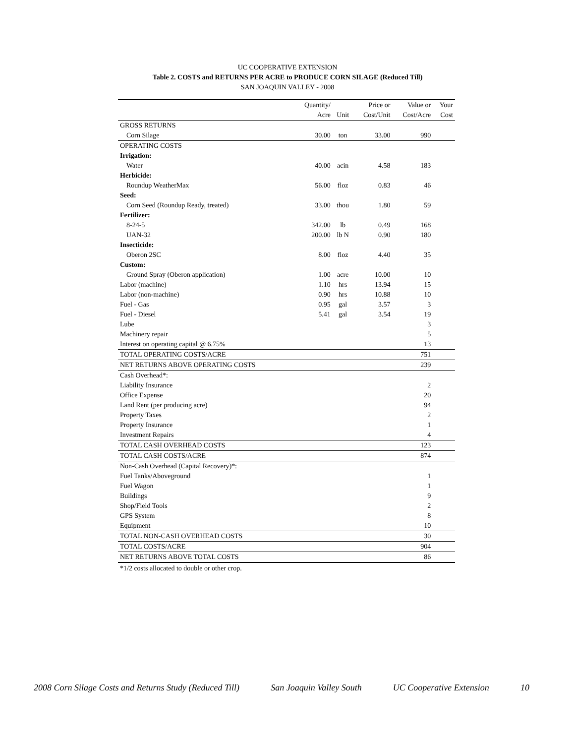UC COOPERATIVE EXTENSION
Table 2. COSTS and RETURNS PER ACRE to PRODUCE CORN SILAGE (Reduced Till)
SAN JOAQUIN VALLEY - 2008
| | Quantity/ | | Price or | Value or | Your |
| --- | --- | --- | --- | --- | --- |
| | Acre | Unit | Cost/Unit | Cost/Acre | Cost |
| GROSS RETURNS | | | | | |
| Corn Silage | 30.00 | ton | 33.00 | 990 | |
| OPERATING COSTS | | | | | |
| Irrigation: | | | | | |
| Water | 40.00 | acin | 4.58 | 183 | |
| Herbicide: | | | | | |
| Roundup WeatherMax | 56.00 | floz | 0.83 | 46 | |
| Seed: | | | | | |
| Corn Seed (Roundup Ready, treated) | 33.00 | thou | 1.80 | 59 | |
| Fertilizer: | | | | | |
| 8-24-5 | 342.00 | lb | 0.49 | 168 | |
| UAN-32 | 200.00 | lb N | 0.90 | 180 | |
| Insecticide: | | | | | |
| Oberon 2SC | 8.00 | floz | 4.40 | 35 | |
| Custom: | | | | | |
| Ground Spray (Oberon application) | 1.00 | acre | 10.00 | 10 | |
| Labor (machine) | 1.10 | hrs | 13.94 | 15 | |
| Labor (non-machine) | 0.90 | hrs | 10.88 | 10 | |
| Fuel - Gas | 0.95 | gal | 3.57 | 3 | |
| Fuel - Diesel | 5.41 | gal | 3.54 | 19 | |
| Lube | | | | 3 | |
| Machinery repair | | | | 5 | |
| Interest on operating capital @ 6.75% | | | | 13 | |
| TOTAL OPERATING COSTS/ACRE | | | | 751 | |
| NET RETURNS ABOVE OPERATING COSTS | | | | 239 | |
| Cash Overhead*: | | | | | |
| Liability Insurance | | | | 2 | |
| Office Expense | | | | 20 | |
| Land Rent (per producing acre) | | | | 94 | |
| Property Taxes | | | | 2 | |
| Property Insurance | | | | 1 | |
| Investment Repairs | | | | 4 | |
| TOTAL CASH OVERHEAD COSTS | | | | 123 | |
| TOTAL CASH COSTS/ACRE | | | | 874 | |
| Non-Cash Overhead (Capital Recovery)*: | | | | | |
| Fuel Tanks/Aboveground | | | | 1 | |
| Fuel Wagon | | | | 1 | |
| Buildings | | | | 9 | |
| Shop/Field Tools | | | | 2 | |
| GPS System | | | | 8 | |
| Equipment | | | | 10 | |
| TOTAL NON-CASH OVERHEAD COSTS | | | | 30 | |
| TOTAL COSTS/ACRE | | | | 904 | |
| NET RETURNS ABOVE TOTAL COSTS | | | | 86 | |
*1/2 costs allocated to double or other crop.
2008 Corn Silage Costs and Returns Study (Reduced Till) San Joaquin Valley South UC Cooperative Extension 10